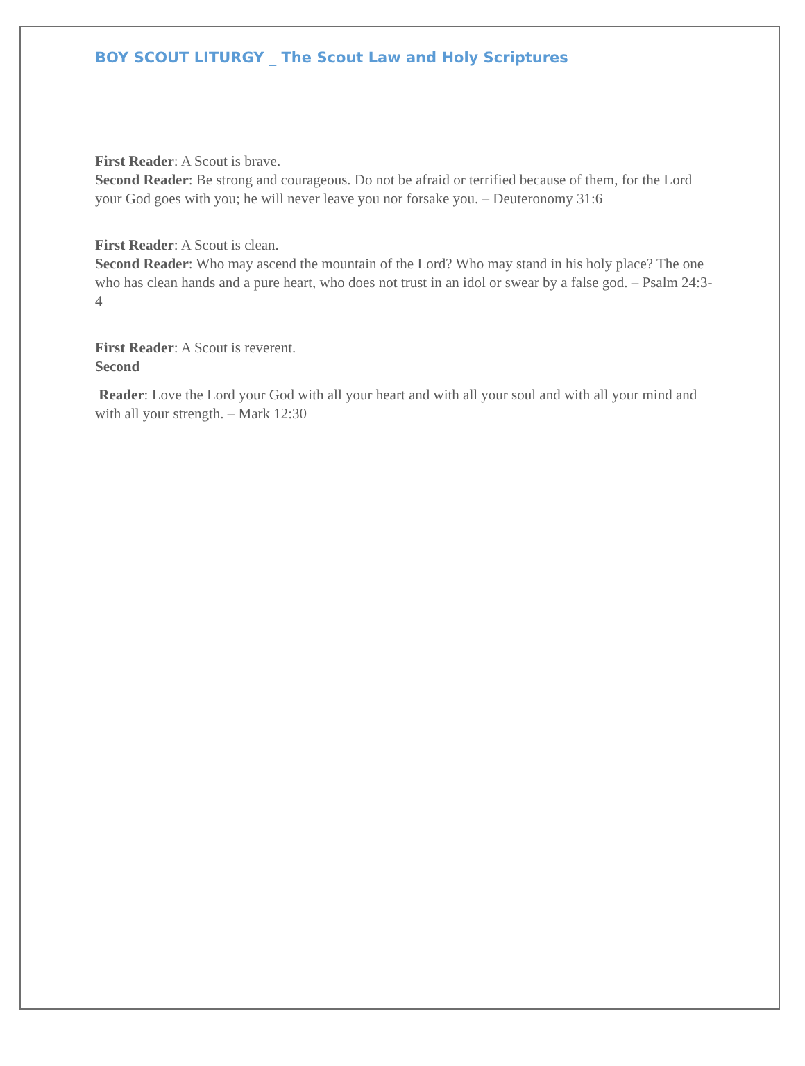BOY SCOUT LITURGY _ The Scout Law and Holy Scriptures
First Reader: A Scout is brave.
Second Reader: Be strong and courageous. Do not be afraid or terrified because of them, for the Lord your God goes with you; he will never leave you nor forsake you. – Deuteronomy 31:6
First Reader: A Scout is clean.
Second Reader: Who may ascend the mountain of the Lord? Who may stand in his holy place? The one who has clean hands and a pure heart, who does not trust in an idol or swear by a false god. – Psalm 24:3-4
First Reader: A Scout is reverent.
Second
Reader: Love the Lord your God with all your heart and with all your soul and with all your mind and with all your strength. – Mark 12:30